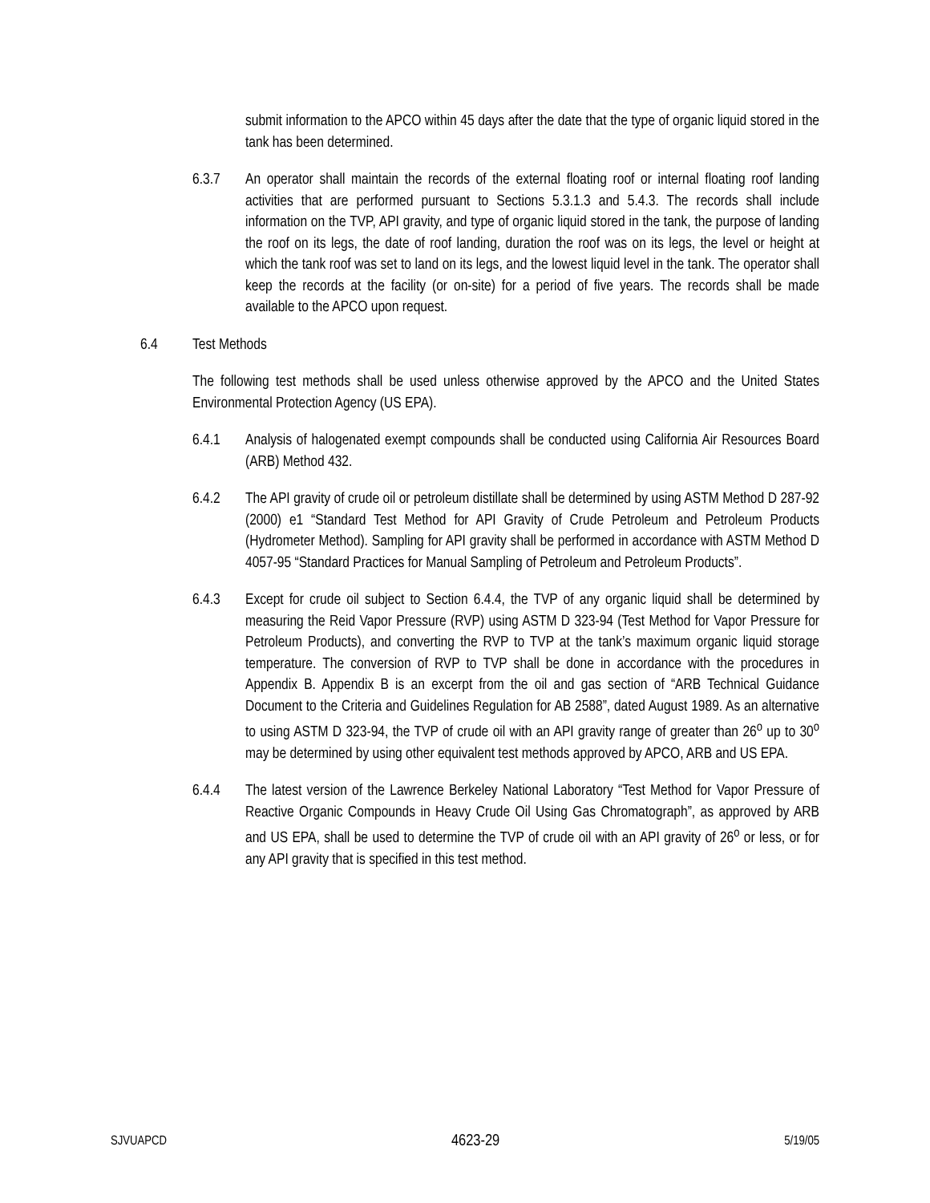submit information to the APCO within 45 days after the date that the type of organic liquid stored in the tank has been determined.
6.3.7 An operator shall maintain the records of the external floating roof or internal floating roof landing activities that are performed pursuant to Sections 5.3.1.3 and 5.4.3. The records shall include information on the TVP, API gravity, and type of organic liquid stored in the tank, the purpose of landing the roof on its legs, the date of roof landing, duration the roof was on its legs, the level or height at which the tank roof was set to land on its legs, and the lowest liquid level in the tank. The operator shall keep the records at the facility (or on-site) for a period of five years. The records shall be made available to the APCO upon request.
6.4 Test Methods
The following test methods shall be used unless otherwise approved by the APCO and the United States Environmental Protection Agency (US EPA).
6.4.1 Analysis of halogenated exempt compounds shall be conducted using California Air Resources Board (ARB) Method 432.
6.4.2 The API gravity of crude oil or petroleum distillate shall be determined by using ASTM Method D 287-92 (2000) e1 “Standard Test Method for API Gravity of Crude Petroleum and Petroleum Products (Hydrometer Method). Sampling for API gravity shall be performed in accordance with ASTM Method D 4057-95 “Standard Practices for Manual Sampling of Petroleum and Petroleum Products”.
6.4.3 Except for crude oil subject to Section 6.4.4, the TVP of any organic liquid shall be determined by measuring the Reid Vapor Pressure (RVP) using ASTM D 323-94 (Test Method for Vapor Pressure for Petroleum Products), and converting the RVP to TVP at the tank’s maximum organic liquid storage temperature. The conversion of RVP to TVP shall be done in accordance with the procedures in Appendix B. Appendix B is an excerpt from the oil and gas section of “ARB Technical Guidance Document to the Criteria and Guidelines Regulation for AB 2588”, dated August 1989. As an alternative to using ASTM D 323-94, the TVP of crude oil with an API gravity range of greater than 26<sup>o</sup> up to 30<sup>o</sup> may be determined by using other equivalent test methods approved by APCO, ARB and US EPA.
6.4.4 The latest version of the Lawrence Berkeley National Laboratory “Test Method for Vapor Pressure of Reactive Organic Compounds in Heavy Crude Oil Using Gas Chromatograph”, as approved by ARB and US EPA, shall be used to determine the TVP of crude oil with an API gravity of 26<sup>o</sup> or less, or for any API gravity that is specified in this test method.
SJVUAPCD 4623-29 5/19/05